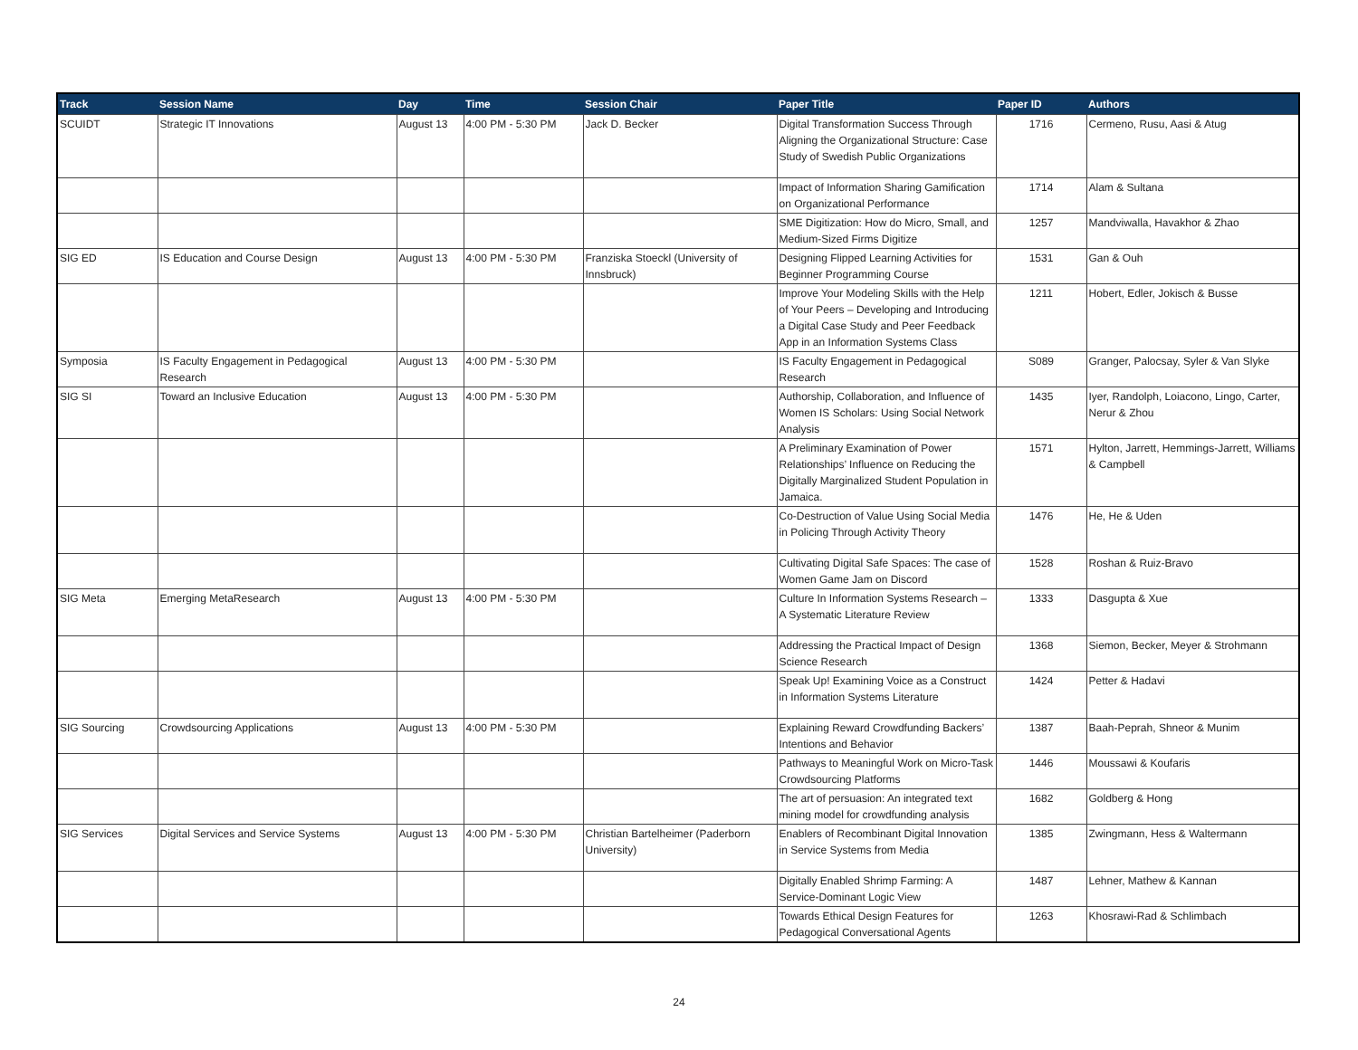| Track | Session Name | Day | Time | Session Chair | Paper Title | Paper ID | Authors |
| --- | --- | --- | --- | --- | --- | --- | --- |
| SCUIDT | Strategic IT Innovations | August 13 | 4:00 PM - 5:30 PM | Jack D. Becker | Digital Transformation Success Through Aligning the Organizational Structure: Case Study of Swedish Public Organizations | 1716 | Cermeno, Rusu, Aasi & Atug |
| | | | | | Impact of Information Sharing Gamification on Organizational Performance | 1714 | Alam & Sultana |
| | | | | | SME Digitization: How do Micro, Small, and Medium-Sized Firms Digitize | 1257 | Mandviwalla, Havakhor & Zhao |
| SIG ED | IS Education and Course Design | August 13 | 4:00 PM - 5:30 PM | Franziska Stoeckl (University of Innsbruck) | Designing Flipped Learning Activities for Beginner Programming Course | 1531 | Gan & Ouh |
| | | | | | Improve Your Modeling Skills with the Help of Your Peers – Developing and Introducing a Digital Case Study and Peer Feedback App in an Information Systems Class | 1211 | Hobert, Edler, Jokisch & Busse |
| Symposia | IS Faculty Engagement in Pedagogical Research | August 13 | 4:00 PM - 5:30 PM | | IS Faculty Engagement in Pedagogical Research | S089 | Granger, Palocsay, Syler & Van Slyke |
| SIG SI | Toward an Inclusive Education | August 13 | 4:00 PM - 5:30 PM | | Authorship, Collaboration, and Influence of Women IS Scholars: Using Social Network Analysis | 1435 | Iyer, Randolph, Loiacono, Lingo, Carter, Nerur & Zhou |
| | | | | | A Preliminary Examination of Power Relationships’ Influence on Reducing the Digitally Marginalized Student Population in Jamaica. | 1571 | Hylton, Jarrett, Hemmings-Jarrett, Williams & Campbell |
| | | | | | Co-Destruction of Value Using Social Media in Policing Through Activity Theory | 1476 | He, He & Uden |
| | | | | | Cultivating Digital Safe Spaces: The case of Women Game Jam on Discord | 1528 | Roshan & Ruiz-Bravo |
| SIG Meta | Emerging MetaResearch | August 13 | 4:00 PM - 5:30 PM | | Culture In Information Systems Research – A Systematic Literature Review | 1333 | Dasgupta & Xue |
| | | | | | Addressing the Practical Impact of Design Science Research | 1368 | Siemon, Becker, Meyer & Strohmann |
| | | | | | Speak Up! Examining Voice as a Construct in Information Systems Literature | 1424 | Petter & Hadavi |
| SIG Sourcing | Crowdsourcing Applications | August 13 | 4:00 PM - 5:30 PM | | Explaining Reward Crowdfunding Backers’ Intentions and Behavior | 1387 | Baah-Peprah, Shneor & Munim |
| | | | | | Pathways to Meaningful Work on Micro-Task Crowdsourcing Platforms | 1446 | Moussawi & Koufaris |
| | | | | | The art of persuasion: An integrated text mining model for crowdfunding analysis | 1682 | Goldberg & Hong |
| SIG Services | Digital Services and Service Systems | August 13 | 4:00 PM - 5:30 PM | Christian Bartelheimer (Paderborn University) | Enablers of Recombinant Digital Innovation in Service Systems from Media | 1385 | Zwingmann, Hess & Waltermann |
| | | | | | Digitally Enabled Shrimp Farming: A Service-Dominant Logic View | 1487 | Lehner, Mathew & Kannan |
| | | | | | Towards Ethical Design Features for Pedagogical Conversational Agents | 1263 | Khosrawi-Rad & Schlimbach |
24